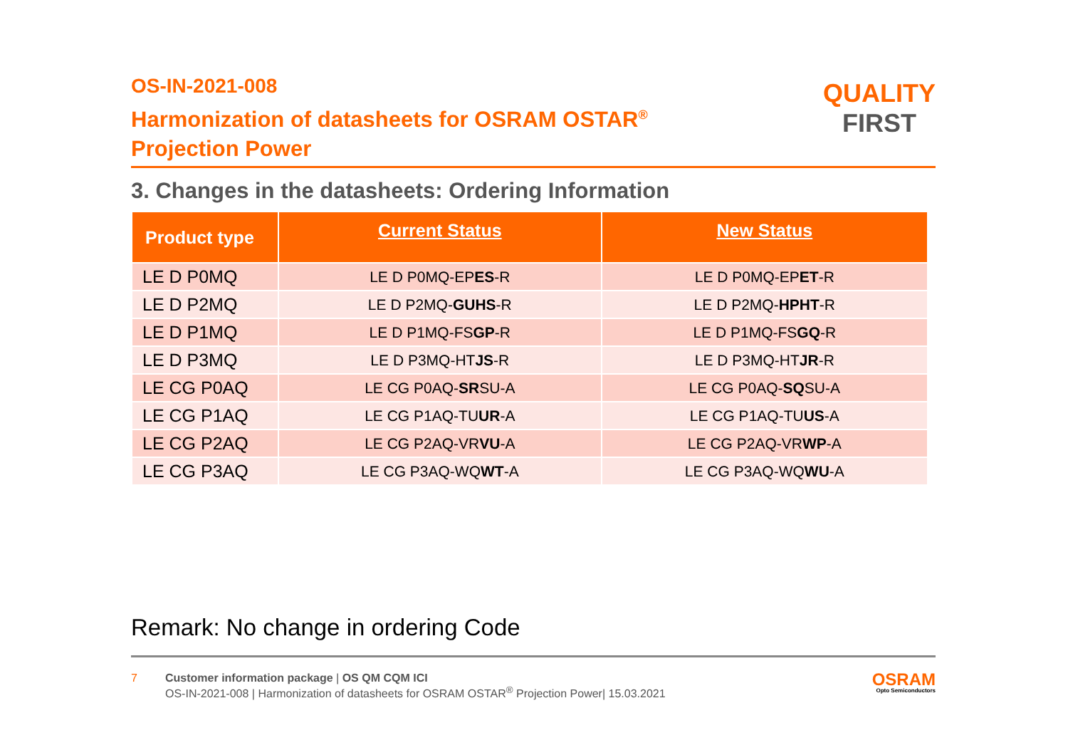OS-IN-2021-008
Harmonization of datasheets for OSRAM OSTAR<sup>®</sup>
Projection Power
QUALITY
FIRST
3. Changes in the datasheets: Ordering Information
| Product type | Current Status | New Status |
| --- | --- | --- |
| LE D P0MQ | LE D P0MQ-EP ES -R | LE D P0MQ-EP ET -R |
| LE D P2MQ | LE D P2MQ- GUHS -R | LE D P2MQ- HPHT -R |
| LE D P1MQ | LE D P1MQ-FS GP -R | LE D P1MQ-FS GQ -R |
| LE D P3MQ | LE D P3MQ-HT JS -R | LE D P3MQ-HT JR -R |
| LE CG P0AQ | LE CG P0AQ- SR SU-A | LE CG P0AQ- SQ SU-A |
| LE CG P1AQ | LE CG P1AQ-TU UR -A | LE CG P1AQ-TU US -A |
| LE CG P2AQ | LE CG P2AQ-VR VU -A | LE CG P2AQ-VR WP -A |
| LE CG P3AQ | LE CG P3AQ-WQ WT -A | LE CG P3AQ-WQ WU -A |
Remark: No change in ordering Code
7 Customer information package | OS QM CQM ICI
OS-IN-2021-008 | Harmonization of datasheets for OSRAM OSTAR<sup>®</sup> Projection Power| 15.03.2021
OSRAM
Opto Semiconductors